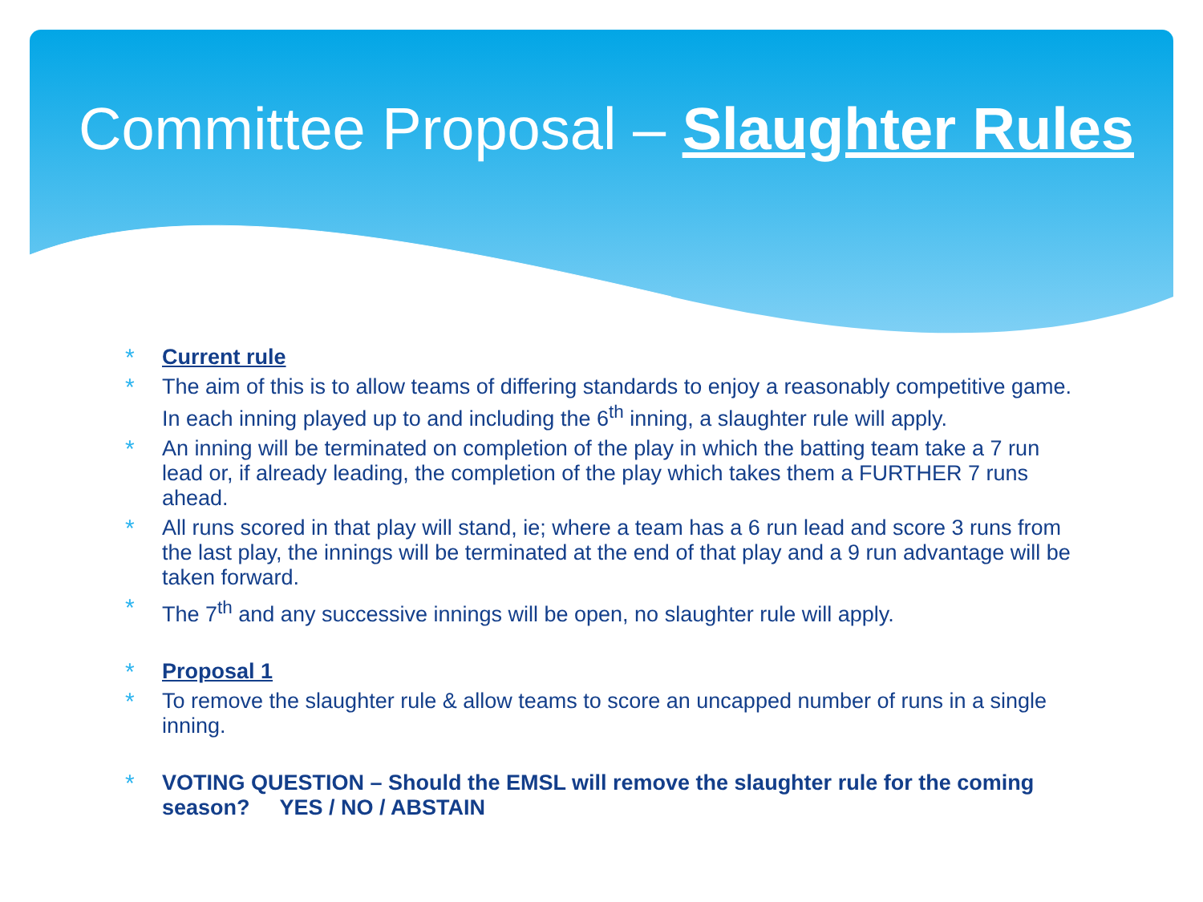Committee Proposal – Slaughter Rules
Current rule
The aim of this is to allow teams of differing standards to enjoy a reasonably competitive game. In each inning played up to and including the 6<sup>th</sup> inning, a slaughter rule will apply.
An inning will be terminated on completion of the play in which the batting team take a 7 run lead or, if already leading, the completion of the play which takes them a FURTHER 7 runs ahead.
All runs scored in that play will stand, ie; where a team has a 6 run lead and score 3 runs from the last play, the innings will be terminated at the end of that play and a 9 run advantage will be taken forward.
The 7<sup>th</sup> and any successive innings will be open, no slaughter rule will apply.
Proposal 1
To remove the slaughter rule & allow teams to score an uncapped number of runs in a single inning.
VOTING QUESTION – Should the EMSL will remove the slaughter rule for the coming season? YES / NO / ABSTAIN